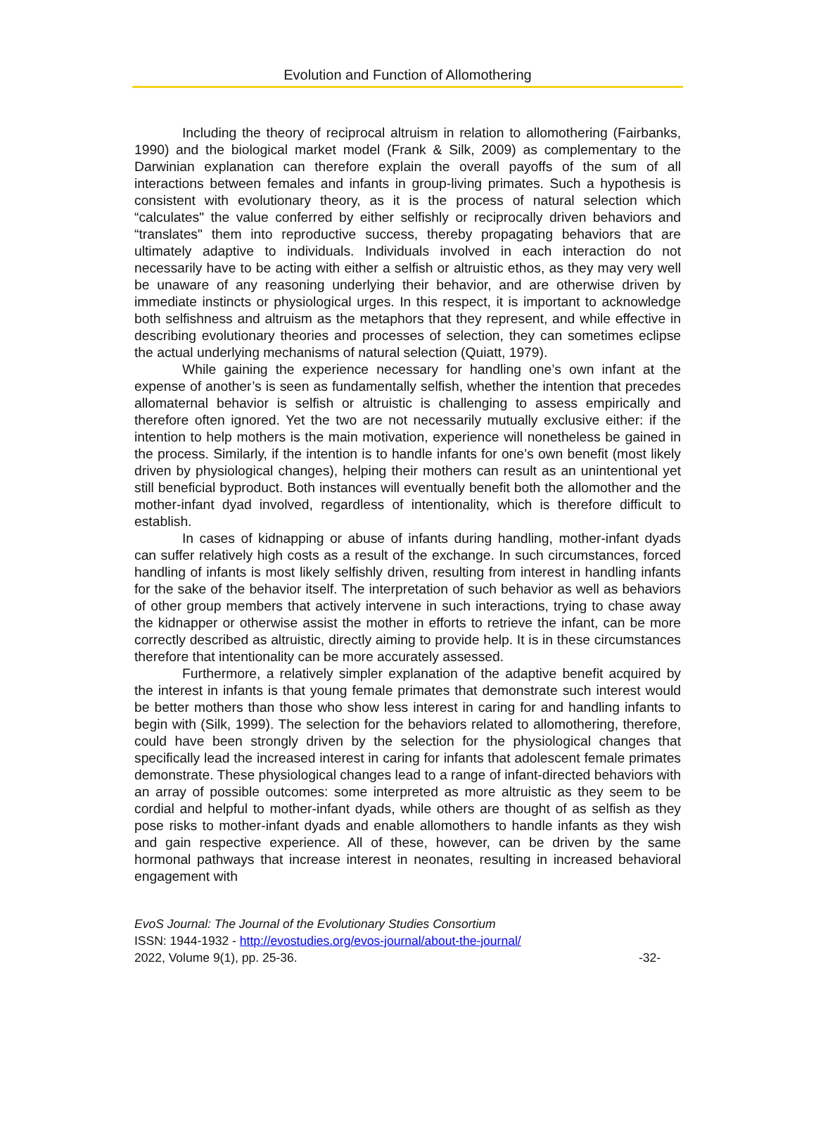Evolution and Function of Allomothering
Including the theory of reciprocal altruism in relation to allomothering (Fairbanks, 1990) and the biological market model (Frank & Silk, 2009) as complementary to the Darwinian explanation can therefore explain the overall payoffs of the sum of all interactions between females and infants in group-living primates. Such a hypothesis is consistent with evolutionary theory, as it is the process of natural selection which “calculates" the value conferred by either selfishly or reciprocally driven behaviors and “translates" them into reproductive success, thereby propagating behaviors that are ultimately adaptive to individuals. Individuals involved in each interaction do not necessarily have to be acting with either a selfish or altruistic ethos, as they may very well be unaware of any reasoning underlying their behavior, and are otherwise driven by immediate instincts or physiological urges. In this respect, it is important to acknowledge both selfishness and altruism as the metaphors that they represent, and while effective in describing evolutionary theories and processes of selection, they can sometimes eclipse the actual underlying mechanisms of natural selection (Quiatt, 1979).
While gaining the experience necessary for handling one’s own infant at the expense of another’s is seen as fundamentally selfish, whether the intention that precedes allomaternal behavior is selfish or altruistic is challenging to assess empirically and therefore often ignored. Yet the two are not necessarily mutually exclusive either: if the intention to help mothers is the main motivation, experience will nonetheless be gained in the process. Similarly, if the intention is to handle infants for one’s own benefit (most likely driven by physiological changes), helping their mothers can result as an unintentional yet still beneficial byproduct. Both instances will eventually benefit both the allomother and the mother-infant dyad involved, regardless of intentionality, which is therefore difficult to establish.
In cases of kidnapping or abuse of infants during handling, mother-infant dyads can suffer relatively high costs as a result of the exchange. In such circumstances, forced handling of infants is most likely selfishly driven, resulting from interest in handling infants for the sake of the behavior itself. The interpretation of such behavior as well as behaviors of other group members that actively intervene in such interactions, trying to chase away the kidnapper or otherwise assist the mother in efforts to retrieve the infant, can be more correctly described as altruistic, directly aiming to provide help. It is in these circumstances therefore that intentionality can be more accurately assessed.
Furthermore, a relatively simpler explanation of the adaptive benefit acquired by the interest in infants is that young female primates that demonstrate such interest would be better mothers than those who show less interest in caring for and handling infants to begin with (Silk, 1999). The selection for the behaviors related to allomothering, therefore, could have been strongly driven by the selection for the physiological changes that specifically lead the increased interest in caring for infants that adolescent female primates demonstrate. These physiological changes lead to a range of infant-directed behaviors with an array of possible outcomes: some interpreted as more altruistic as they seem to be cordial and helpful to mother-infant dyads, while others are thought of as selfish as they pose risks to mother-infant dyads and enable allomothers to handle infants as they wish and gain respective experience. All of these, however, can be driven by the same hormonal pathways that increase interest in neonates, resulting in increased behavioral engagement with
EvoS Journal: The Journal of the Evolutionary Studies Consortium
ISSN: 1944-1932 - http://evostudies.org/evos-journal/about-the-journal/
2022, Volume 9(1), pp. 25-36. -32-